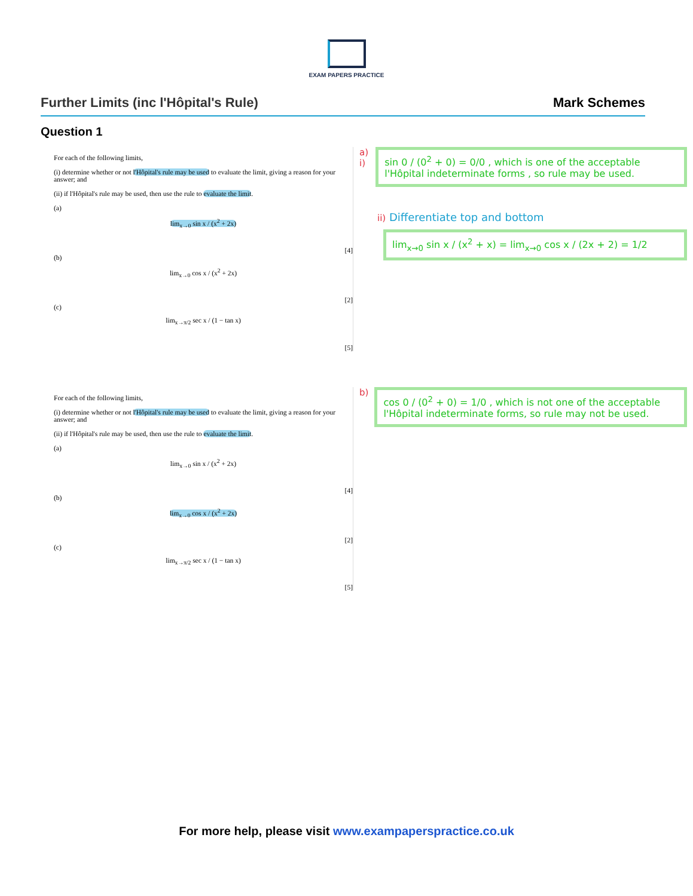EXAM PAPERS PRACTICE
Further Limits (inc l'Hôpital's Rule) Mark Schemes
Question 1
For each of the following limits,
(i) determine whether or not l'Hôpital's rule may be used to evaluate the limit, giving a reason for your answer; and
(ii) if l'Hôpital's rule may be used, then use the rule to evaluate the limit.
(a)
lim<sub>x→0</sub> sin x / (x<sup>2</sup> + 2x)
[4]
(b)
lim<sub>x→0</sub> cos x / (x<sup>2</sup> + 2x)
[2]
(c)
lim<sub>x→π/2</sub> sec x / (1 − tan x)
[5]
a) i)
sin 0 / (0<sup>2</sup> + 0) = 0/0 , which is one of the acceptable l'Hôpital indeterminate forms , so rule may be used.
ii) Differentiate top and bottom
lim<sub>x→0</sub> sin x / (x<sup>2</sup> + x) = lim<sub>x→0</sub> cos x / (2x + 2) = 1/2
For each of the following limits,
(i) determine whether or not l'Hôpital's rule may be used to evaluate the limit, giving a reason for your answer; and
(ii) if l'Hôpital's rule may be used, then use the rule to evaluate the limit.
(a)
lim<sub>x→0</sub> sin x / (x<sup>2</sup> + 2x)
[4]
(b)
lim<sub>x→0</sub> cos x / (x<sup>2</sup> + 2x)
[2]
(c)
lim<sub>x→π/2</sub> sec x / (1 − tan x)
[5]
b)
cos 0 / (0<sup>2</sup> + 0) = 1/0 , which is not one of the acceptable l'Hôpital indeterminate forms, so rule may not be used.
For more help, please visit www.exampaperspractice.co.uk